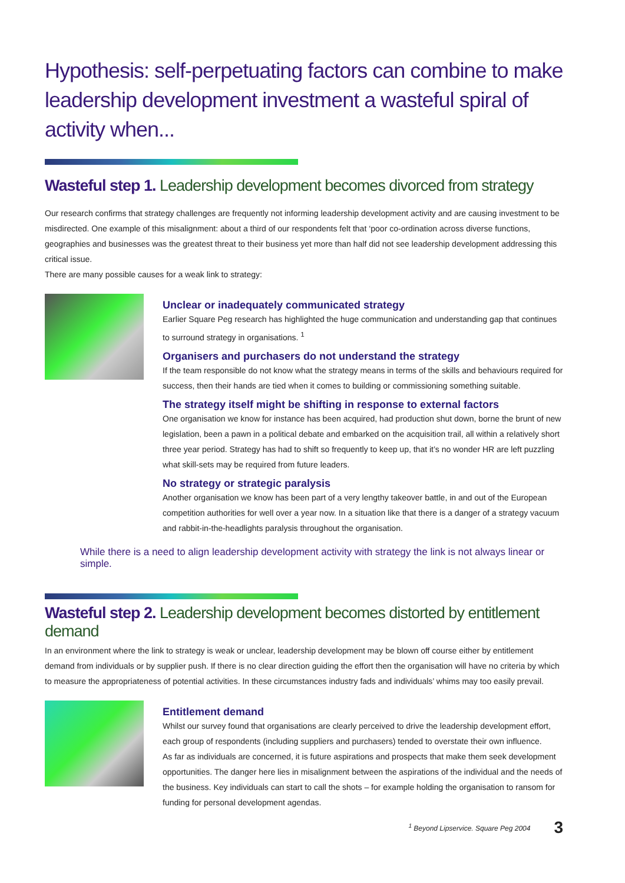Hypothesis: self-perpetuating factors can combine to make leadership development investment a wasteful spiral of activity when...
Wasteful step 1. Leadership development becomes divorced from strategy
Our research confirms that strategy challenges are frequently not informing leadership development activity and are causing investment to be misdirected. One example of this misalignment: about a third of our respondents felt that ‘poor co-ordination across diverse functions, geographies and businesses was the greatest threat to their business yet more than half did not see leadership development addressing this critical issue.
There are many possible causes for a weak link to strategy:
Unclear or inadequately communicated strategy
Earlier Square Peg research has highlighted the huge communication and understanding gap that continues to surround strategy in organisations. <sup>1</sup>
Organisers and purchasers do not understand the strategy
If the team responsible do not know what the strategy means in terms of the skills and behaviours required for success, then their hands are tied when it comes to building or commissioning something suitable.
The strategy itself might be shifting in response to external factors
One organisation we know for instance has been acquired, had production shut down, borne the brunt of new legislation, been a pawn in a political debate and embarked on the acquisition trail, all within a relatively short three year period. Strategy has had to shift so frequently to keep up, that it’s no wonder HR are left puzzling what skill-sets may be required from future leaders.
No strategy or strategic paralysis
Another organisation we know has been part of a very lengthy takeover battle, in and out of the European competition authorities for well over a year now. In a situation like that there is a danger of a strategy vacuum and rabbit-in-the-headlights paralysis throughout the organisation.
While there is a need to align leadership development activity with strategy the link is not always linear or simple.
Wasteful step 2. Leadership development becomes distorted by entitlement demand
In an environment where the link to strategy is weak or unclear, leadership development may be blown off course either by entitlement demand from individuals or by supplier push. If there is no clear direction guiding the effort then the organisation will have no criteria by which to measure the appropriateness of potential activities. In these circumstances industry fads and individuals’ whims may too easily prevail.
Entitlement demand
Whilst our survey found that organisations are clearly perceived to drive the leadership development effort, each group of respondents (including suppliers and purchasers) tended to overstate their own influence.
As far as individuals are concerned, it is future aspirations and prospects that make them seek development opportunities. The danger here lies in misalignment between the aspirations of the individual and the needs of the business. Key individuals can start to call the shots – for example holding the organisation to ransom for funding for personal development agendas.
<sup>1</sup> Beyond Lipservice. Square Peg 2004 3